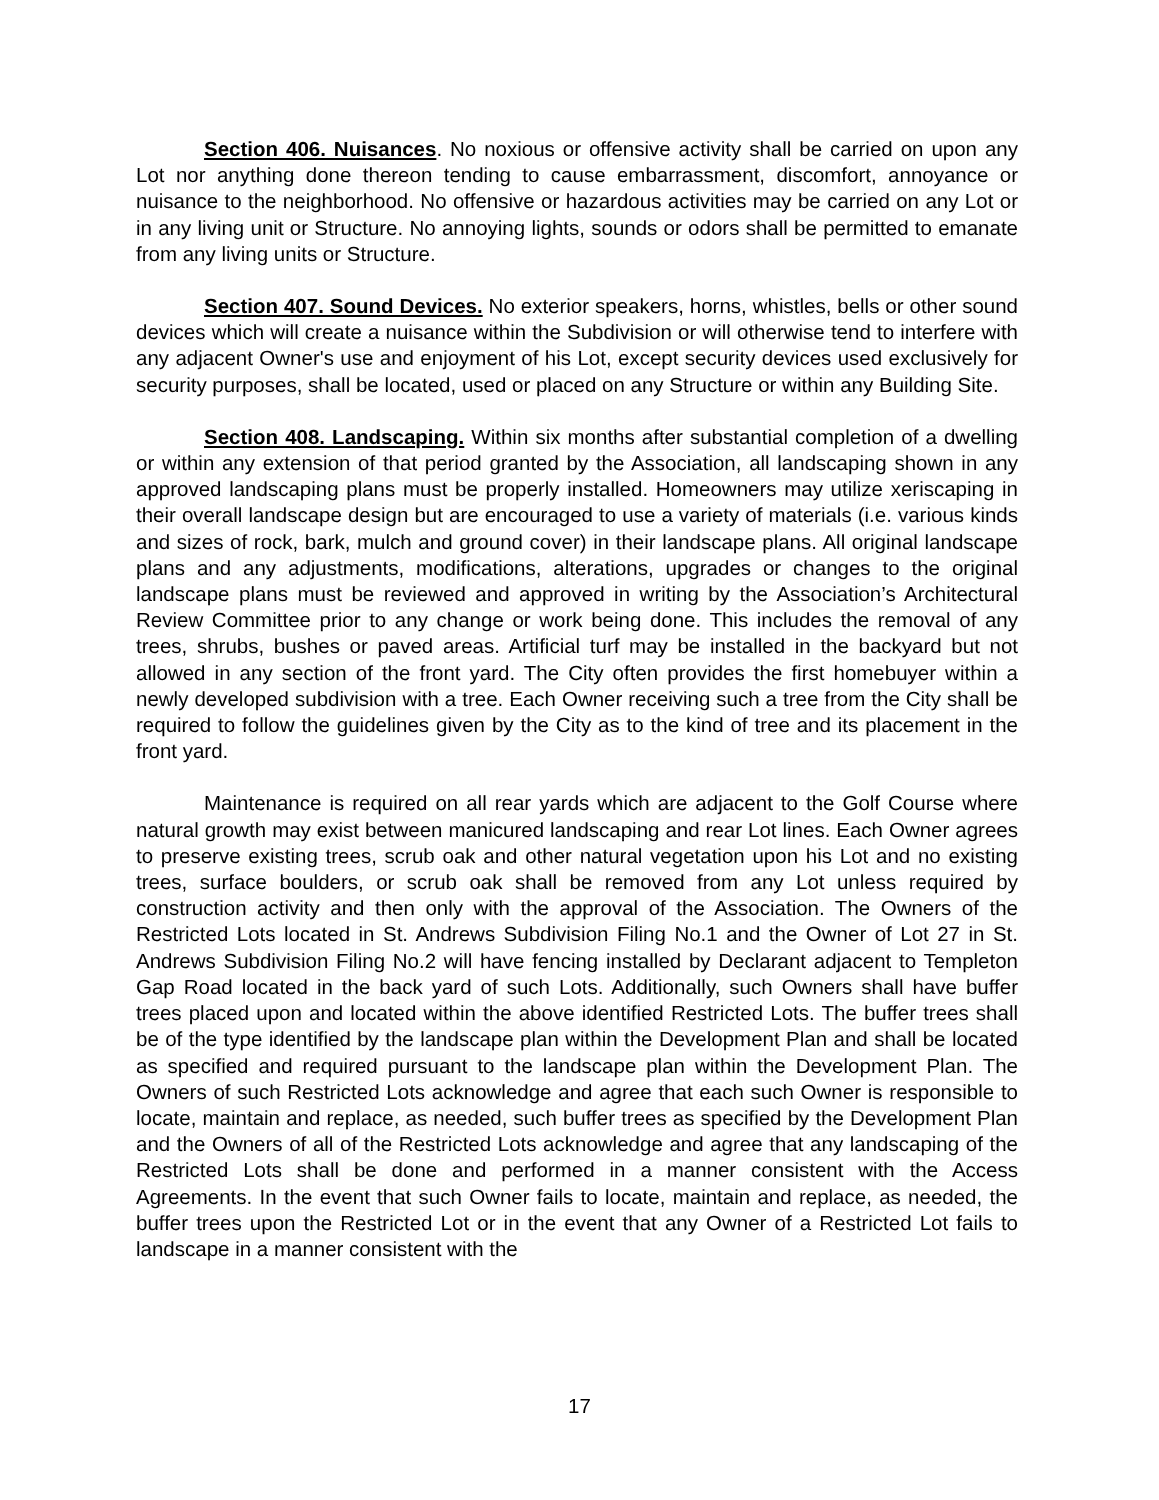Section 406. Nuisances. No noxious or offensive activity shall be carried on upon any Lot nor anything done thereon tending to cause embarrassment, discomfort, annoyance or nuisance to the neighborhood. No offensive or hazardous activities may be carried on any Lot or in any living unit or Structure. No annoying lights, sounds or odors shall be permitted to emanate from any living units or Structure.
Section 407. Sound Devices. No exterior speakers, horns, whistles, bells or other sound devices which will create a nuisance within the Subdivision or will otherwise tend to interfere with any adjacent Owner's use and enjoyment of his Lot, except security devices used exclusively for security purposes, shall be located, used or placed on any Structure or within any Building Site.
Section 408. Landscaping. Within six months after substantial completion of a dwelling or within any extension of that period granted by the Association, all landscaping shown in any approved landscaping plans must be properly installed. Homeowners may utilize xeriscaping in their overall landscape design but are encouraged to use a variety of materials (i.e. various kinds and sizes of rock, bark, mulch and ground cover) in their landscape plans. All original landscape plans and any adjustments, modifications, alterations, upgrades or changes to the original landscape plans must be reviewed and approved in writing by the Association’s Architectural Review Committee prior to any change or work being done. This includes the removal of any trees, shrubs, bushes or paved areas. Artificial turf may be installed in the backyard but not allowed in any section of the front yard. The City often provides the first homebuyer within a newly developed subdivision with a tree. Each Owner receiving such a tree from the City shall be required to follow the guidelines given by the City as to the kind of tree and its placement in the front yard.
Maintenance is required on all rear yards which are adjacent to the Golf Course where natural growth may exist between manicured landscaping and rear Lot lines. Each Owner agrees to preserve existing trees, scrub oak and other natural vegetation upon his Lot and no existing trees, surface boulders, or scrub oak shall be removed from any Lot unless required by construction activity and then only with the approval of the Association. The Owners of the Restricted Lots located in St. Andrews Subdivision Filing No.1 and the Owner of Lot 27 in St. Andrews Subdivision Filing No.2 will have fencing installed by Declarant adjacent to Templeton Gap Road located in the back yard of such Lots. Additionally, such Owners shall have buffer trees placed upon and located within the above identified Restricted Lots. The buffer trees shall be of the type identified by the landscape plan within the Development Plan and shall be located as specified and required pursuant to the landscape plan within the Development Plan. The Owners of such Restricted Lots acknowledge and agree that each such Owner is responsible to locate, maintain and replace, as needed, such buffer trees as specified by the Development Plan and the Owners of all of the Restricted Lots acknowledge and agree that any landscaping of the Restricted Lots shall be done and performed in a manner consistent with the Access Agreements. In the event that such Owner fails to locate, maintain and replace, as needed, the buffer trees upon the Restricted Lot or in the event that any Owner of a Restricted Lot fails to landscape in a manner consistent with the
17